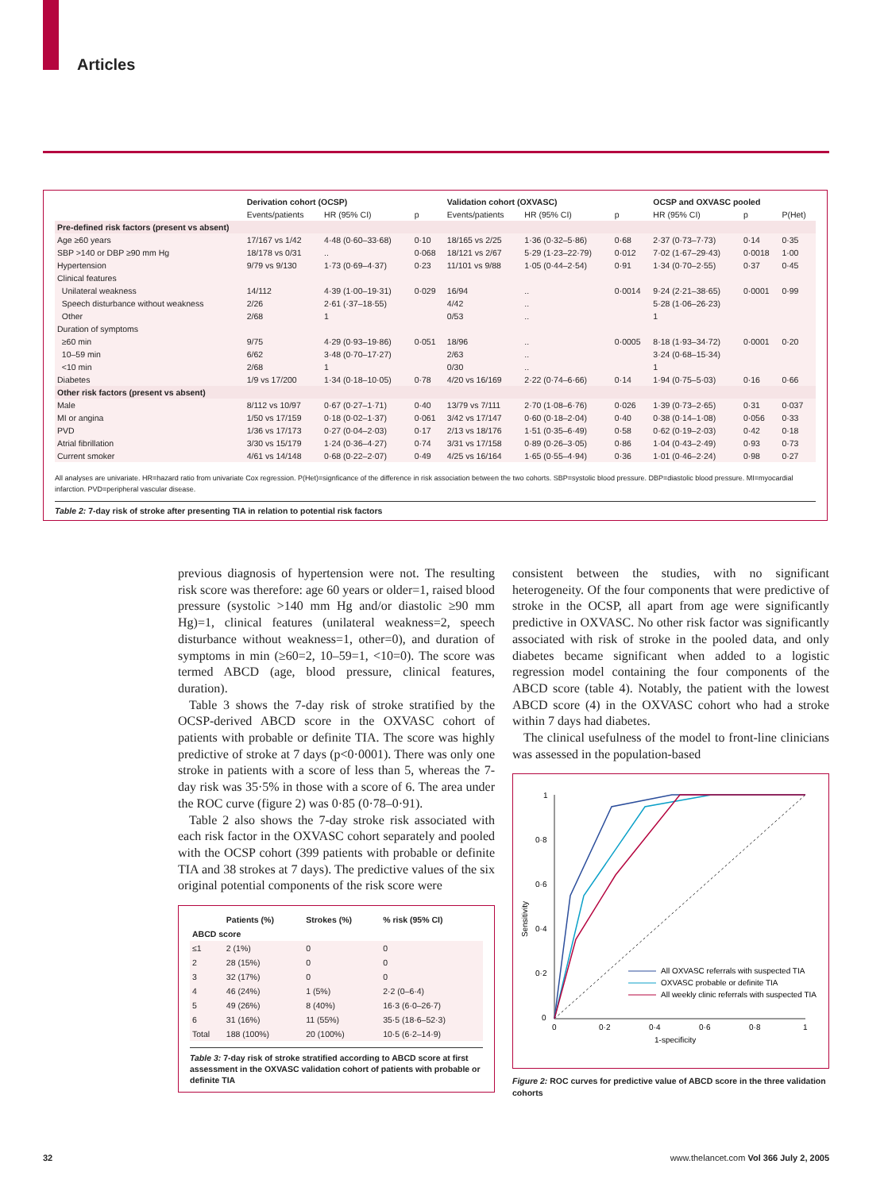Articles
| | Derivation cohort (OCSP) | | | Validation cohort (OXVASC) | | | OCSP and OXVASC pooled | | |
| --- | --- | --- | --- | --- | --- | --- | --- | --- | --- |
| | Events/patients | HR (95% CI) | p | Events/patients | HR (95% CI) | p | HR (95% CI) | p | P(Het) |
| Pre-defined risk factors (present vs absent) | | | | | | | | | |
| Age ≥60 years | 17/167 vs 1/42 | 4·48 (0·60–33·68) | 0·10 | 18/165 vs 2/25 | 1·36 (0·32–5·86) | 0·68 | 2·37 (0·73–7·73) | 0·14 | 0·35 |
| SBP >140 or DBP ≥90 mm Hg | 18/178 vs 0/31 | .. | 0·068 | 18/121 vs 2/67 | 5·29 (1·23–22·79) | 0·012 | 7·02 (1·67–29·43) | 0·0018 | 1·00 |
| Hypertension | 9/79 vs 9/130 | 1·73 (0·69–4·37) | 0·23 | 11/101 vs 9/88 | 1·05 (0·44–2·54) | 0·91 | 1·34 (0·70–2·55) | 0·37 | 0·45 |
| Clinical features | | | | | | | | | |
| Unilateral weakness | 14/112 | 4·39 (1·00–19·31) | 0·029 | 16/94 | .. | 0·0014 | 9·24 (2·21–38·65) | 0·0001 | 0·99 |
| Speech disturbance without weakness | 2/26 | 2·61 (·37–18·55) | | 4/42 | .. | | 5·28 (1·06–26·23) | | |
| Other | 2/68 | 1 | | 0/53 | .. | | 1 | | |
| Duration of symptoms | | | | | | | | | |
| ≥60 min | 9/75 | 4·29 (0·93–19·86) | 0·051 | 18/96 | .. | 0·0005 | 8·18 (1·93–34·72) | 0·0001 | 0·20 |
| 10–59 min | 6/62 | 3·48 (0·70–17·27) | | 2/63 | .. | | 3·24 (0·68–15·34) | | |
| <10 min | 2/68 | 1 | | 0/30 | .. | | 1 | | |
| Diabetes | 1/9 vs 17/200 | 1·34 (0·18–10·05) | 0·78 | 4/20 vs 16/169 | 2·22 (0·74–6·66) | 0·14 | 1·94 (0·75–5·03) | 0·16 | 0·66 |
| Other risk factors (present vs absent) | | | | | | | | | |
| Male | 8/112 vs 10/97 | 0·67 (0·27–1·71) | 0·40 | 13/79 vs 7/111 | 2·70 (1·08–6·76) | 0·026 | 1·39 (0·73–2·65) | 0·31 | 0·037 |
| MI or angina | 1/50 vs 17/159 | 0·18 (0·02–1·37) | 0·061 | 3/42 vs 17/147 | 0·60 (0·18–2·04) | 0·40 | 0·38 (0·14–1·08) | 0·056 | 0·33 |
| PVD | 1/36 vs 17/173 | 0·27 (0·04–2·03) | 0·17 | 2/13 vs 18/176 | 1·51 (0·35–6·49) | 0·58 | 0·62 (0·19–2·03) | 0·42 | 0·18 |
| Atrial fibrillation | 3/30 vs 15/179 | 1·24 (0·36–4·27) | 0·74 | 3/31 vs 17/158 | 0·89 (0·26–3·05) | 0·86 | 1·04 (0·43–2·49) | 0·93 | 0·73 |
| Current smoker | 4/61 vs 14/148 | 0·68 (0·22–2·07) | 0·49 | 4/25 vs 16/164 | 1·65 (0·55–4·94) | 0·36 | 1·01 (0·46–2·24) | 0·98 | 0·27 |
All analyses are univariate. HR=hazard ratio from univariate Cox regression. P(Het)=signficance of the difference in risk association between the two cohorts. SBP=systolic blood pressure. DBP=diastolic blood pressure. MI=myocardial infarction. PVD=peripheral vascular disease.
Table 2: 7-day risk of stroke after presenting TIA in relation to potential risk factors
previous diagnosis of hypertension were not. The resulting risk score was therefore: age 60 years or older=1, raised blood pressure (systolic >140 mm Hg and/or diastolic ≥90 mm Hg)=1, clinical features (unilateral weakness=2, speech disturbance without weakness=1, other=0), and duration of symptoms in min (≥60=2, 10–59=1, <10=0). The score was termed ABCD (age, blood pressure, clinical features, duration).
Table 3 shows the 7-day risk of stroke stratified by the OCSP-derived ABCD score in the OXVASC cohort of patients with probable or definite TIA. The score was highly predictive of stroke at 7 days (p<0·0001). There was only one stroke in patients with a score of less than 5, whereas the 7-day risk was 35·5% in those with a score of 6. The area under the ROC curve (figure 2) was 0·85 (0·78–0·91).
Table 2 also shows the 7-day stroke risk associated with each risk factor in the OXVASC cohort separately and pooled with the OCSP cohort (399 patients with probable or definite TIA and 38 strokes at 7 days). The predictive values of the six original potential components of the risk score were
| | Patients (%) | Strokes (%) | % risk (95% CI) |
| --- | --- | --- | --- |
| ABCD score | | | |
| ≤1 | 2 (1%) | 0 | 0 |
| 2 | 28 (15%) | 0 | 0 |
| 3 | 32 (17%) | 0 | 0 |
| 4 | 46 (24%) | 1 (5%) | 2·2 (0–6·4) |
| 5 | 49 (26%) | 8 (40%) | 16·3 (6·0–26·7) |
| 6 | 31 (16%) | 11 (55%) | 35·5 (18·6–52·3) |
| Total | 188 (100%) | 20 (100%) | 10·5 (6·2–14·9) |
Table 3: 7-day risk of stroke stratified according to ABCD score at first assessment in the OXVASC validation cohort of patients with probable or definite TIA
consistent between the studies, with no significant heterogeneity. Of the four components that were predictive of stroke in the OCSP, all apart from age were significantly predictive in OXVASC. No other risk factor was significantly associated with risk of stroke in the pooled data, and only diabetes became significant when added to a logistic regression model containing the four components of the ABCD score (table 4). Notably, the patient with the lowest ABCD score (4) in the OXVASC cohort who had a stroke within 7 days had diabetes.
The clinical usefulness of the model to front-line clinicians was assessed in the population-based
1
0·8
0·6
0·4
0·2
0
0
0·2
0·4
0·6
0·8
1
1-specificity
Sensitivity
All OXVASC referrals with suspected TIA
OXVASC probable or definite TIA
All weekly clinic referrals with suspected TIA
Figure 2: ROC curves for predictive value of ABCD score in the three validation cohorts
32 www.thelancet.com Vol 366 July 2, 2005